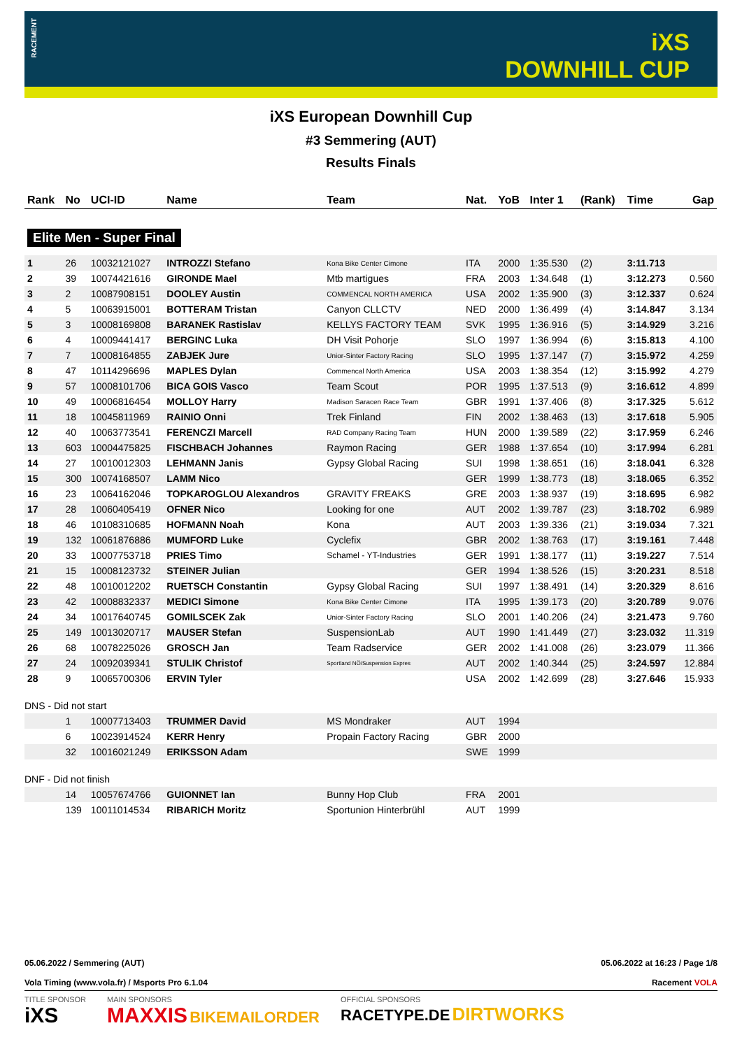RACEMENT
iXS
DOWNHILL CUP
iXS European Downhill Cup
#3 Semmering (AUT)
Results Finals
| Rank | No | UCI-ID | Name | Team | Nat. | YoB | Inter 1 | (Rank) | Time | Gap |
| --- | --- | --- | --- | --- | --- | --- | --- | --- | --- | --- |
| Elite Men - Super Final | | | | | | | | | | |
| 1 | 26 | 10032121027 | INTROZZI Stefano | Kona Bike Center Cimone | ITA | 2000 | 1:35.530 | (2) | 3:11.713 | |
| 2 | 39 | 10074421616 | GIRONDE Mael | Mtb martigues | FRA | 2003 | 1:34.648 | (1) | 3:12.273 | 0.560 |
| 3 | 2 | 10087908151 | DOOLEY Austin | COMMENCAL NORTH AMERICA | USA | 2002 | 1:35.900 | (3) | 3:12.337 | 0.624 |
| 4 | 5 | 10063915001 | BOTTERAM Tristan | Canyon CLLCTV | NED | 2000 | 1:36.499 | (4) | 3:14.847 | 3.134 |
| 5 | 3 | 10008169808 | BARANEK Rastislav | KELLYS FACTORY TEAM | SVK | 1995 | 1:36.916 | (5) | 3:14.929 | 3.216 |
| 6 | 4 | 10009441417 | BERGINC Luka | DH Visit Pohorje | SLO | 1997 | 1:36.994 | (6) | 3:15.813 | 4.100 |
| 7 | 7 | 10008164855 | ZABJEK Jure | Unior-Sinter Factory Racing | SLO | 1995 | 1:37.147 | (7) | 3:15.972 | 4.259 |
| 8 | 47 | 10114296696 | MAPLES Dylan | Commencal North America | USA | 2003 | 1:38.354 | (12) | 3:15.992 | 4.279 |
| 9 | 57 | 10008101706 | BICA GOIS Vasco | Team Scout | POR | 1995 | 1:37.513 | (9) | 3:16.612 | 4.899 |
| 10 | 49 | 10006816454 | MOLLOY Harry | Madison Saracen Race Team | GBR | 1991 | 1:37.406 | (8) | 3:17.325 | 5.612 |
| 11 | 18 | 10045811969 | RAINIO Onni | Trek Finland | FIN | 2002 | 1:38.463 | (13) | 3:17.618 | 5.905 |
| 12 | 40 | 10063773541 | FERENCZI Marcell | RAD Company Racing Team | HUN | 2000 | 1:39.589 | (22) | 3:17.959 | 6.246 |
| 13 | 603 | 10004475825 | FISCHBACH Johannes | Raymon Racing | GER | 1988 | 1:37.654 | (10) | 3:17.994 | 6.281 |
| 14 | 27 | 10010012303 | LEHMANN Janis | Gypsy Global Racing | SUI | 1998 | 1:38.651 | (16) | 3:18.041 | 6.328 |
| 15 | 300 | 10074168507 | LAMM Nico | | GER | 1999 | 1:38.773 | (18) | 3:18.065 | 6.352 |
| 16 | 23 | 10064162046 | TOPKAROGLOU Alexandros | GRAVITY FREAKS | GRE | 2003 | 1:38.937 | (19) | 3:18.695 | 6.982 |
| 17 | 28 | 10060405419 | OFNER Nico | Looking for one | AUT | 2002 | 1:39.787 | (23) | 3:18.702 | 6.989 |
| 18 | 46 | 10108310685 | HOFMANN Noah | Kona | AUT | 2003 | 1:39.336 | (21) | 3:19.034 | 7.321 |
| 19 | 132 | 10061876886 | MUMFORD Luke | Cyclefix | GBR | 2002 | 1:38.763 | (17) | 3:19.161 | 7.448 |
| 20 | 33 | 10007753718 | PRIES Timo | Schamel - YT-Industries | GER | 1991 | 1:38.177 | (11) | 3:19.227 | 7.514 |
| 21 | 15 | 10008123732 | STEINER Julian | | GER | 1994 | 1:38.526 | (15) | 3:20.231 | 8.518 |
| 22 | 48 | 10010012202 | RUETSCH Constantin | Gypsy Global Racing | SUI | 1997 | 1:38.491 | (14) | 3:20.329 | 8.616 |
| 23 | 42 | 10008832337 | MEDICI Simone | Kona Bike Center Cimone | ITA | 1995 | 1:39.173 | (20) | 3:20.789 | 9.076 |
| 24 | 34 | 10017640745 | GOMILSCEK Zak | Unior-Sinter Factory Racing | SLO | 2001 | 1:40.206 | (24) | 3:21.473 | 9.760 |
| 25 | 149 | 10013020717 | MAUSER Stefan | SuspensionLab | AUT | 1990 | 1:41.449 | (27) | 3:23.032 | 11.319 |
| 26 | 68 | 10078225026 | GROSCH Jan | Team Radservice | GER | 2002 | 1:41.008 | (26) | 3:23.079 | 11.366 |
| 27 | 24 | 10092039341 | STULIK Christof | Sportland NÖ/Suspension Expres | AUT | 2002 | 1:40.344 | (25) | 3:24.597 | 12.884 |
| 28 | 9 | 10065700306 | ERVIN Tyler | | USA | 2002 | 1:42.699 | (28) | 3:27.646 | 15.933 |
| DNS - Did not start | | | | | | | | | | |
| | 1 | 10007713403 | TRUMMER David | MS Mondraker | AUT | 1994 | | | | |
| | 6 | 10023914524 | KERR Henry | Propain Factory Racing | GBR | 2000 | | | | |
| | 32 | 10016021249 | ERIKSSON Adam | | SWE | 1999 | | | | |
| DNF - Did not finish | | | | | | | | | | |
| | 14 | 10057674766 | GUIONNET Ian | Bunny Hop Club | FRA | 2001 | | | | |
| | 139 | 10011014534 | RIBARICH Moritz | Sportunion Hinterbrühl | AUT | 1999 | | | | |
05.06.2022 / Semmering (AUT) 05.06.2022 at 16:23 / Page 1/8
Vola Timing (www.vola.fr) / Msports Pro 6.1.04 Racement VOLA
TITLE SPONSOR
iXS MAIN SPONSORS
MAXXIS BIKEMAILORDER OFFICIAL SPONSORS
RACETYPE.DE DIRTWORKS